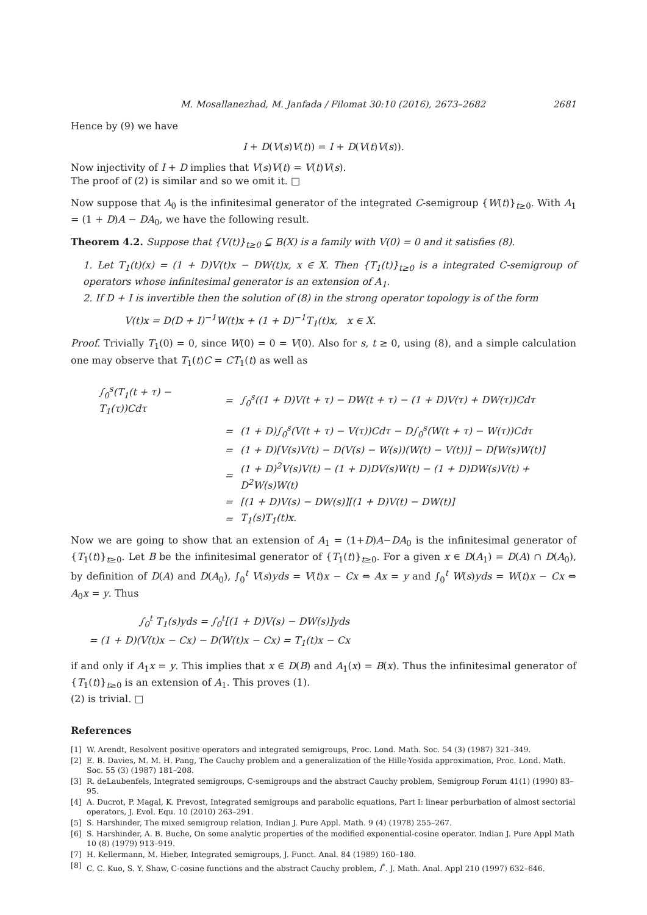M. Mosallanezhad, M. Janfada / Filomat 30:10 (2016), 2673–2682 2681
Hence by (9) we have
I + D(V(s)V(t)) = I + D(V(t)V(s)).
Now injectivity of I + D implies that V(s)V(t) = V(t)V(s).
The proof of (2) is similar and so we omit it. □
Now suppose that A<sub>0</sub> is the infinitesimal generator of the integrated C-semigroup {W(t)}<sub>t≥0</sub>. With A<sub>1</sub> = (1 + D)A − DA<sub>0</sub>, we have the following result.
Theorem 4.2. Suppose that {V(t)}<sub>t≥0</sub> ⊆ B(X) is a family with V(0) = 0 and it satisfies (8).
1. Let T<sub>1</sub>(t)(x) = (1 + D)V(t)x − DW(t)x, x ∈ X. Then {T<sub>1</sub>(t)}<sub>t≥0</sub> is a integrated C-semigroup of operators whose infinitesimal generator is an extension of A<sub>1</sub>.
2. If D + I is invertible then the solution of (8) in the strong operator topology is of the form
V(t)x = D(D + I)<sup>−1</sup>W(t)x + (1 + D)<sup>−1</sup>T<sub>1</sub>(t)x, x ∈ X.
Proof. Trivially T<sub>1</sub>(0) = 0, since W(0) = 0 = V(0). Also for s, t ≥ 0, using (8), and a simple calculation one may observe that T<sub>1</sub>(t)C = CT<sub>1</sub>(t) as well as
| ∫<sub>0</sub><sup>s</sup>(T<sub>1</sub>(t + τ) − T<sub>1</sub>(τ))Cdτ | = | ∫<sub>0</sub><sup>s</sup>((1 + D)V(t + τ) − DW(t + τ) − (1 + D)V(τ) + DW(τ))Cdτ |
| | = | (1 + D)∫<sub>0</sub><sup>s</sup>(V(t + τ) − V(τ))Cdτ − D∫<sub>0</sub><sup>s</sup>(W(t + τ) − W(τ))Cdτ |
| | = | (1 + D)[V(s)V(t) − D(V(s) − W(s))(W(t) − V(t))] − D[W(s)W(t)] |
| | = | (1 + D)<sup>2</sup>V(s)V(t) − (1 + D)DV(s)W(t) − (1 + D)DW(s)V(t) + D<sup>2</sup>W(s)W(t) |
| | = | [(1 + D)V(s) − DW(s)][(1 + D)V(t) − DW(t)] |
| | = | T<sub>1</sub>(s)T<sub>1</sub>(t)x. |
Now we are going to show that an extension of A<sub>1</sub> = (1+D)A−DA<sub>0</sub> is the infinitesimal generator of {T<sub>1</sub>(t)}<sub>t≥0</sub>. Let B be the infinitesimal generator of {T<sub>1</sub>(t)}<sub>t≥0</sub>. For a given x ∈ D(A<sub>1</sub>) = D(A) ∩ D(A<sub>0</sub>), by definition of D(A) and D(A<sub>0</sub>), ∫<sub>0</sub><sup>t</sup> V(s)yds = V(t)x − Cx ⇔ Ax = y and ∫<sub>0</sub><sup>t</sup> W(s)yds = W(t)x − Cx ⇔ A<sub>0</sub>x = y. Thus
∫<sub>0</sub><sup>t</sup> T<sub>1</sub>(s)yds = ∫<sub>0</sub><sup>t</sup>[(1 + D)V(s) − DW(s)]yds
= (1 + D)(V(t)x − Cx) − D(W(t)x − Cx) = T<sub>1</sub>(t)x − Cx
if and only if A<sub>1</sub>x = y. This implies that x ∈ D(B) and A<sub>1</sub>(x) = B(x). Thus the infinitesimal generator of {T<sub>1</sub>(t)}<sub>t≥0</sub> is an extension of A<sub>1</sub>. This proves (1).
(2) is trivial. □
References
[1] W. Arendt, Resolvent positive operators and integrated semigroups, Proc. Lond. Math. Soc. 54 (3) (1987) 321–349.
[2] E. B. Davies, M. M. H. Pang, The Cauchy problem and a generalization of the Hille-Yosida approximation, Proc. Lond. Math. Soc. 55 (3) (1987) 181–208.
[3] R. deLaubenfels, Integrated semigroups, C-semigroups and the abstract Cauchy problem, Semigroup Forum 41(1) (1990) 83–95.
[4] A. Ducrot, P. Magal, K. Prevost, Integrated semigroups and parabolic equations, Part I: linear perburbation of almost sectorial operators, J. Evol. Equ. 10 (2010) 263–291.
[5] S. Harshinder, The mixed semigroup relation, Indian J. Pure Appl. Math. 9 (4) (1978) 255–267.
[6] S. Harshinder, A. B. Buche, On some analytic properties of the modified exponential-cosine operator. Indian J. Pure Appl Math 10 (8) (1979) 913–919.
[7] H. Kellermann, M. Hieber, Integrated semigroups, J. Funct. Anal. 84 (1989) 160–180.
[8] C. C. Kuo, S. Y. Shaw, C-cosine functions and the abstract Cauchy problem, I<sup>*</sup>. J. Math. Anal. Appl 210 (1997) 632–646.